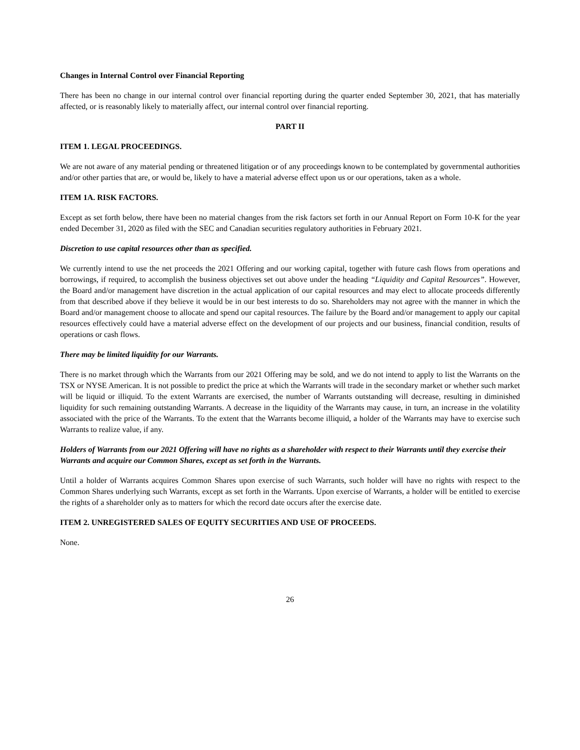Changes in Internal Control over Financial Reporting
There has been no change in our internal control over financial reporting during the quarter ended September 30, 2021, that has materially affected, or is reasonably likely to materially affect, our internal control over financial reporting.
PART II
ITEM 1. LEGAL PROCEEDINGS.
We are not aware of any material pending or threatened litigation or of any proceedings known to be contemplated by governmental authorities and/or other parties that are, or would be, likely to have a material adverse effect upon us or our operations, taken as a whole.
ITEM 1A. RISK FACTORS.
Except as set forth below, there have been no material changes from the risk factors set forth in our Annual Report on Form 10-K for the year ended December 31, 2020 as filed with the SEC and Canadian securities regulatory authorities in February 2021.
Discretion to use capital resources other than as specified.
We currently intend to use the net proceeds the 2021 Offering and our working capital, together with future cash flows from operations and borrowings, if required, to accomplish the business objectives set out above under the heading “Liquidity and Capital Resources”. However, the Board and/or management have discretion in the actual application of our capital resources and may elect to allocate proceeds differently from that described above if they believe it would be in our best interests to do so. Shareholders may not agree with the manner in which the Board and/or management choose to allocate and spend our capital resources. The failure by the Board and/or management to apply our capital resources effectively could have a material adverse effect on the development of our projects and our business, financial condition, results of operations or cash flows.
There may be limited liquidity for our Warrants.
There is no market through which the Warrants from our 2021 Offering may be sold, and we do not intend to apply to list the Warrants on the TSX or NYSE American. It is not possible to predict the price at which the Warrants will trade in the secondary market or whether such market will be liquid or illiquid. To the extent Warrants are exercised, the number of Warrants outstanding will decrease, resulting in diminished liquidity for such remaining outstanding Warrants. A decrease in the liquidity of the Warrants may cause, in turn, an increase in the volatility associated with the price of the Warrants. To the extent that the Warrants become illiquid, a holder of the Warrants may have to exercise such Warrants to realize value, if any.
Holders of Warrants from our 2021 Offering will have no rights as a shareholder with respect to their Warrants until they exercise their Warrants and acquire our Common Shares, except as set forth in the Warrants.
Until a holder of Warrants acquires Common Shares upon exercise of such Warrants, such holder will have no rights with respect to the Common Shares underlying such Warrants, except as set forth in the Warrants. Upon exercise of Warrants, a holder will be entitled to exercise the rights of a shareholder only as to matters for which the record date occurs after the exercise date.
ITEM 2. UNREGISTERED SALES OF EQUITY SECURITIES AND USE OF PROCEEDS.
None.
26